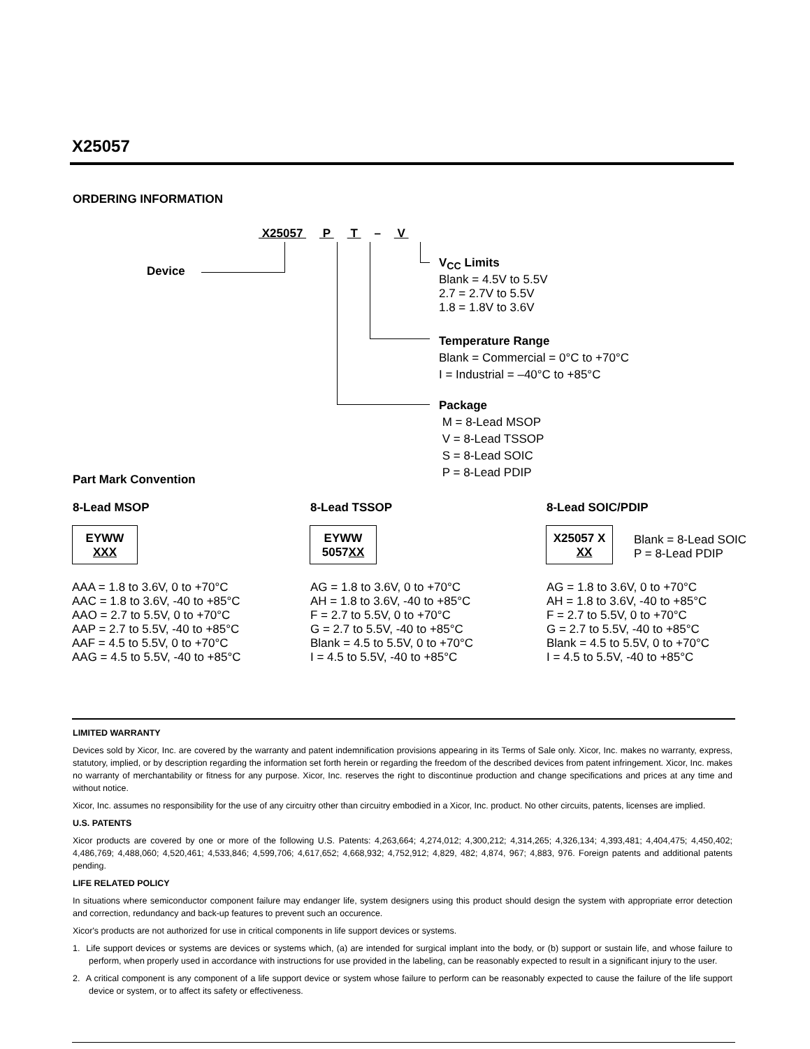X25057
ORDERING INFORMATION
X25057 P T – V
Device
V<sub>CC</sub> Limits
Blank = 4.5V to 5.5V
2.7 = 2.7V to 5.5V
1.8 = 1.8V to 3.6V
Temperature Range
Blank = Commercial = 0°C to +70°C
I = Industrial = –40°C to +85°C
Package
M = 8-Lead MSOP
V = 8-Lead TSSOP
S = 8-Lead SOIC
P = 8-Lead PDIP
Part Mark Convention
8-Lead MSOP 8-Lead TSSOP 8-Lead SOIC/PDIP
EYWW
XXX
EYWW
5057XX
X25057 X
XX
Blank = 8-Lead SOIC
P = 8-Lead PDIP
AAA = 1.8 to 3.6V, 0 to +70°C
AAC = 1.8 to 3.6V, -40 to +85°C
AAO = 2.7 to 5.5V, 0 to +70°C
AAP = 2.7 to 5.5V, -40 to +85°C
AAF = 4.5 to 5.5V, 0 to +70°C
AAG = 4.5 to 5.5V, -40 to +85°C
AG = 1.8 to 3.6V, 0 to +70°C
AH = 1.8 to 3.6V, -40 to +85°C
F = 2.7 to 5.5V, 0 to +70°C
G = 2.7 to 5.5V, -40 to +85°C
Blank = 4.5 to 5.5V, 0 to +70°C
I = 4.5 to 5.5V, -40 to +85°C
AG = 1.8 to 3.6V, 0 to +70°C
AH = 1.8 to 3.6V, -40 to +85°C
F = 2.7 to 5.5V, 0 to +70°C
G = 2.7 to 5.5V, -40 to +85°C
Blank = 4.5 to 5.5V, 0 to +70°C
I = 4.5 to 5.5V, -40 to +85°C
LIMITED WARRANTY
Devices sold by Xicor, Inc. are covered by the warranty and patent indemnification provisions appearing in its Terms of Sale only. Xicor, Inc. makes no warranty, express, statutory, implied, or by description regarding the information set forth herein or regarding the freedom of the described devices from patent infringement. Xicor, Inc. makes no warranty of merchantability or fitness for any purpose. Xicor, Inc. reserves the right to discontinue production and change specifications and prices at any time and without notice.
Xicor, Inc. assumes no responsibility for the use of any circuitry other than circuitry embodied in a Xicor, Inc. product. No other circuits, patents, licenses are implied.
U.S. PATENTS
Xicor products are covered by one or more of the following U.S. Patents: 4,263,664; 4,274,012; 4,300,212; 4,314,265; 4,326,134; 4,393,481; 4,404,475; 4,450,402; 4,486,769; 4,488,060; 4,520,461; 4,533,846; 4,599,706; 4,617,652; 4,668,932; 4,752,912; 4,829, 482; 4,874, 967; 4,883, 976. Foreign patents and additional patents pending.
LIFE RELATED POLICY
In situations where semiconductor component failure may endanger life, system designers using this product should design the system with appropriate error detection and correction, redundancy and back-up features to prevent such an occurence.
Xicor's products are not authorized for use in critical components in life support devices or systems.
1. Life support devices or systems are devices or systems which, (a) are intended for surgical implant into the body, or (b) support or sustain life, and whose failure to perform, when properly used in accordance with instructions for use provided in the labeling, can be reasonably expected to result in a significant injury to the user.
2. A critical component is any component of a life support device or system whose failure to perform can be reasonably expected to cause the failure of the life support device or system, or to affect its safety or effectiveness.